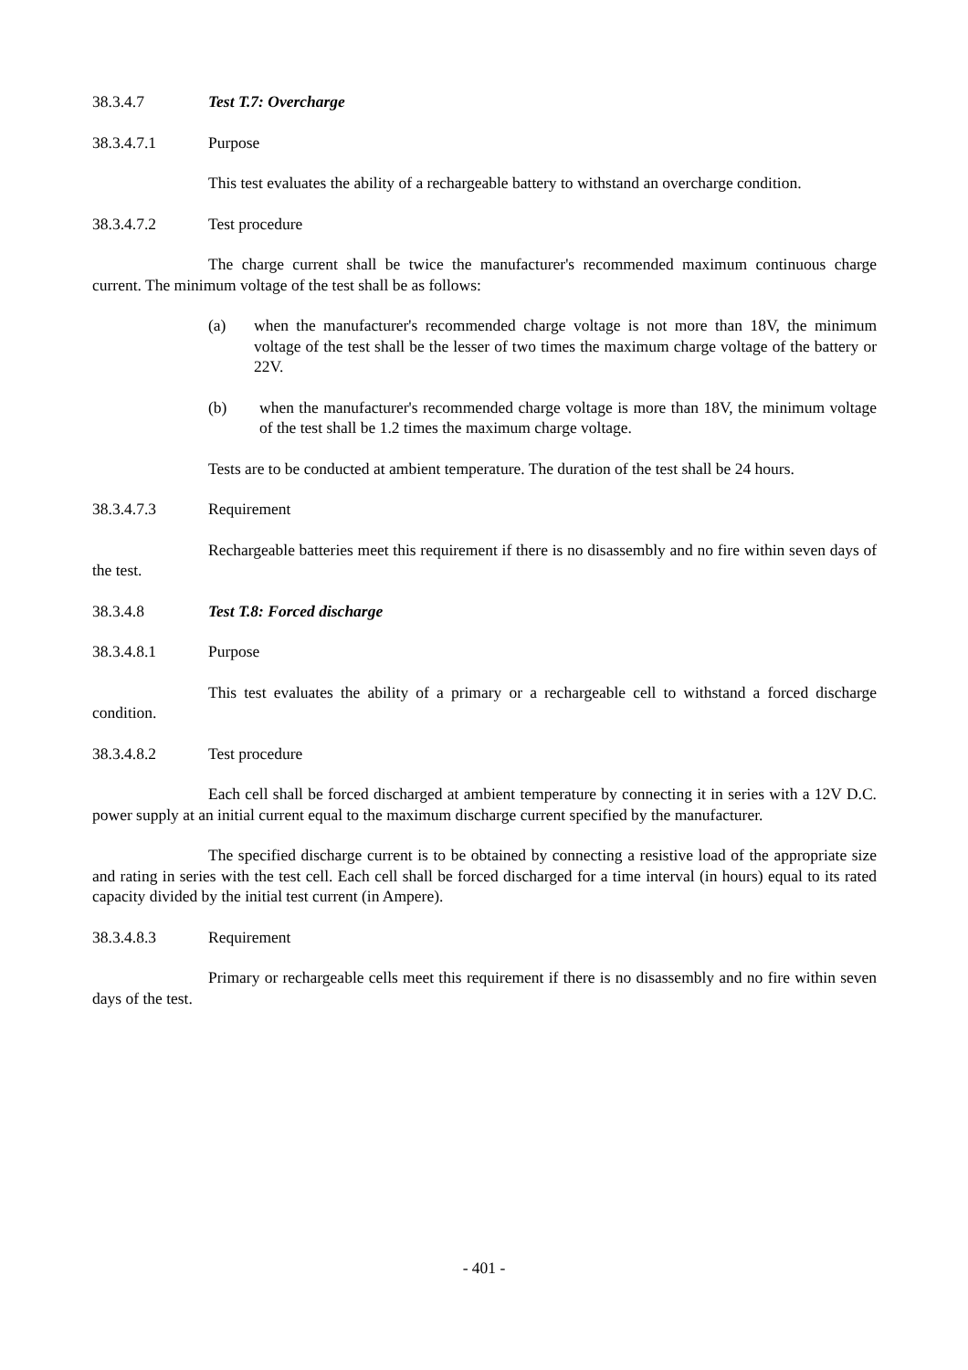38.3.4.7 Test T.7: Overcharge
38.3.4.7.1 Purpose
This test evaluates the ability of a rechargeable battery to withstand an overcharge condition.
38.3.4.7.2 Test procedure
The charge current shall be twice the manufacturer's recommended maximum continuous charge current. The minimum voltage of the test shall be as follows:
(a) when the manufacturer's recommended charge voltage is not more than 18V, the minimum voltage of the test shall be the lesser of two times the maximum charge voltage of the battery or 22V.
(b) when the manufacturer's recommended charge voltage is more than 18V, the minimum voltage of the test shall be 1.2 times the maximum charge voltage.
Tests are to be conducted at ambient temperature. The duration of the test shall be 24 hours.
38.3.4.7.3 Requirement
Rechargeable batteries meet this requirement if there is no disassembly and no fire within seven days of the test.
38.3.4.8 Test T.8: Forced discharge
38.3.4.8.1 Purpose
This test evaluates the ability of a primary or a rechargeable cell to withstand a forced discharge condition.
38.3.4.8.2 Test procedure
Each cell shall be forced discharged at ambient temperature by connecting it in series with a 12V D.C. power supply at an initial current equal to the maximum discharge current specified by the manufacturer.
The specified discharge current is to be obtained by connecting a resistive load of the appropriate size and rating in series with the test cell. Each cell shall be forced discharged for a time interval (in hours) equal to its rated capacity divided by the initial test current (in Ampere).
38.3.4.8.3 Requirement
Primary or rechargeable cells meet this requirement if there is no disassembly and no fire within seven days of the test.
- 401 -